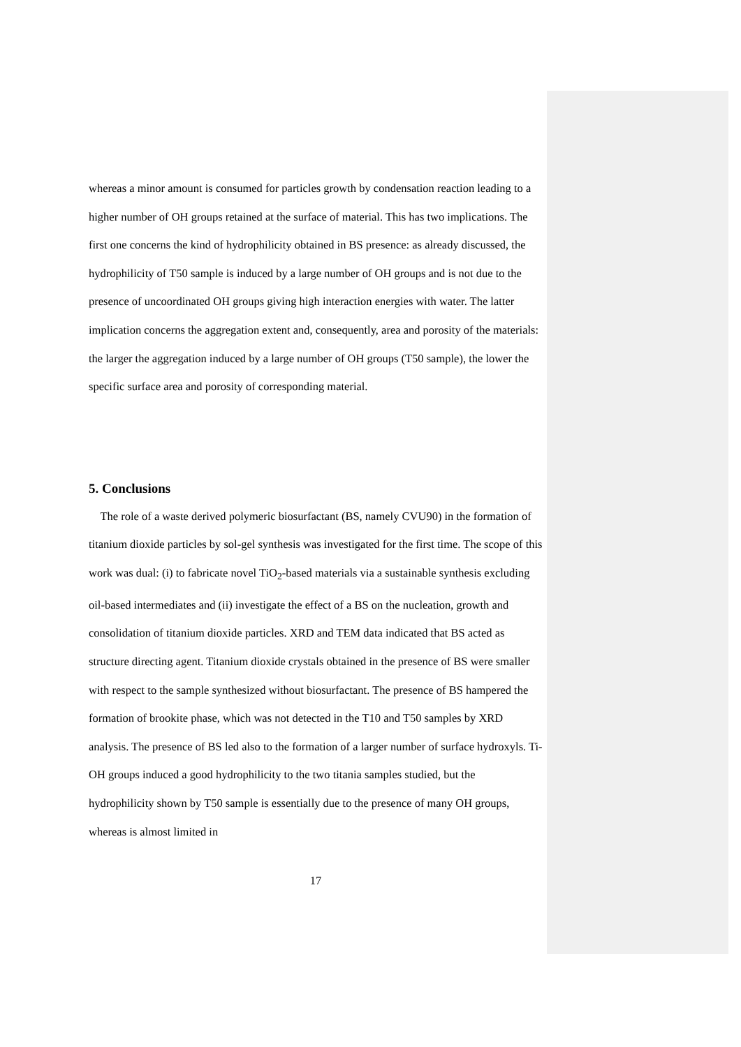whereas a minor amount is consumed for particles growth by condensation reaction leading to a higher number of OH groups retained at the surface of material. This has two implications. The first one concerns the kind of hydrophilicity obtained in BS presence: as already discussed, the hydrophilicity of T50 sample is induced by a large number of OH groups and is not due to the presence of uncoordinated OH groups giving high interaction energies with water. The latter implication concerns the aggregation extent and, consequently, area and porosity of the materials: the larger the aggregation induced by a large number of OH groups (T50 sample), the lower the specific surface area and porosity of corresponding material.
5. Conclusions
The role of a waste derived polymeric biosurfactant (BS, namely CVU90) in the formation of titanium dioxide particles by sol-gel synthesis was investigated for the first time. The scope of this work was dual: (i) to fabricate novel TiO<sub>2</sub>-based materials via a sustainable synthesis excluding oil-based intermediates and (ii) investigate the effect of a BS on the nucleation, growth and consolidation of titanium dioxide particles. XRD and TEM data indicated that BS acted as structure directing agent. Titanium dioxide crystals obtained in the presence of BS were smaller with respect to the sample synthesized without biosurfactant. The presence of BS hampered the formation of brookite phase, which was not detected in the T10 and T50 samples by XRD analysis. The presence of BS led also to the formation of a larger number of surface hydroxyls. Ti-OH groups induced a good hydrophilicity to the two titania samples studied, but the hydrophilicity shown by T50 sample is essentially due to the presence of many OH groups, whereas is almost limited in
17